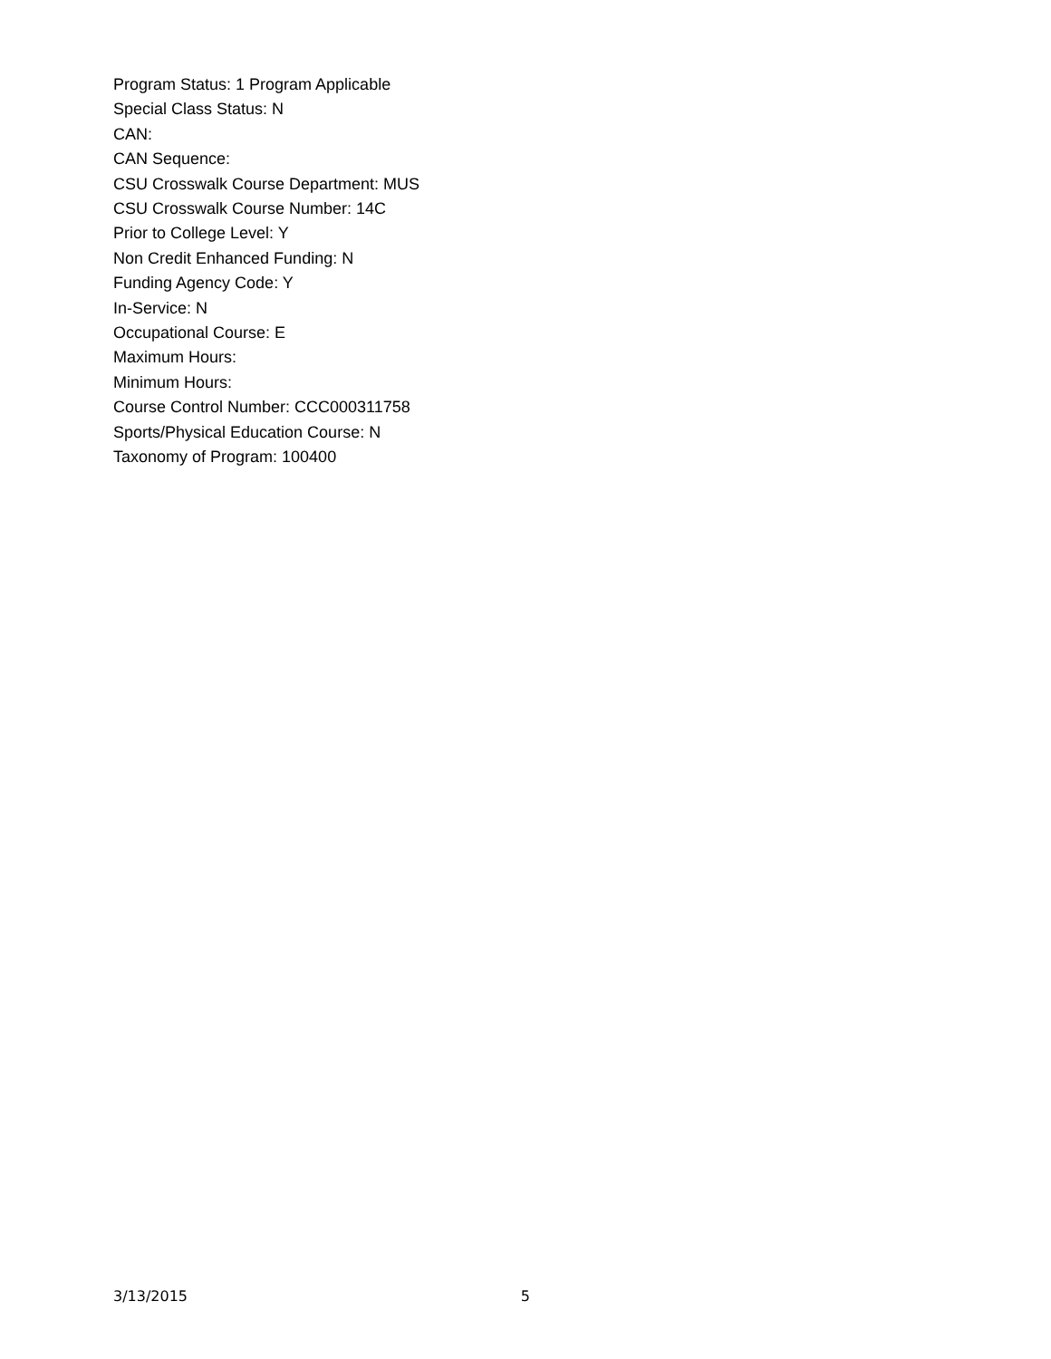Program Status: 1 Program Applicable
Special Class Status: N
CAN:
CAN Sequence:
CSU Crosswalk Course Department: MUS
CSU Crosswalk Course Number: 14C
Prior to College Level: Y
Non Credit Enhanced Funding: N
Funding Agency Code: Y
In-Service: N
Occupational Course: E
Maximum Hours:
Minimum Hours:
Course Control Number: CCC000311758
Sports/Physical Education Course: N
Taxonomy of Program: 100400
3/13/2015 5